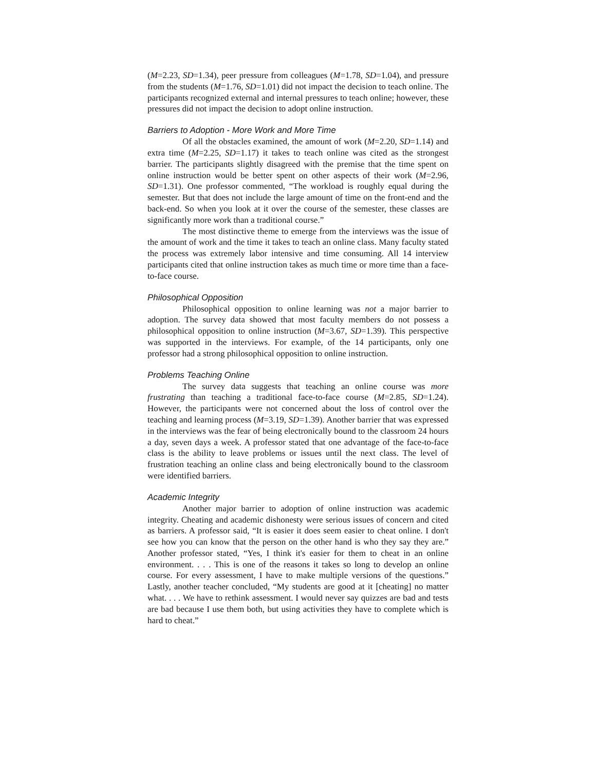(M=2.23, SD=1.34), peer pressure from colleagues (M=1.78, SD=1.04), and pressure from the students (M=1.76, SD=1.01) did not impact the decision to teach online. The participants recognized external and internal pressures to teach online; however, these pressures did not impact the decision to adopt online instruction.
Barriers to Adoption - More Work and More Time
Of all the obstacles examined, the amount of work (M=2.20, SD=1.14) and extra time (M=2.25, SD=1.17) it takes to teach online was cited as the strongest barrier. The participants slightly disagreed with the premise that the time spent on online instruction would be better spent on other aspects of their work (M=2.96, SD=1.31). One professor commented, “The workload is roughly equal during the semester. But that does not include the large amount of time on the front-end and the back-end. So when you look at it over the course of the semester, these classes are significantly more work than a traditional course.”
The most distinctive theme to emerge from the interviews was the issue of the amount of work and the time it takes to teach an online class. Many faculty stated the process was extremely labor intensive and time consuming. All 14 interview participants cited that online instruction takes as much time or more time than a face-to-face course.
Philosophical Opposition
Philosophical opposition to online learning was not a major barrier to adoption. The survey data showed that most faculty members do not possess a philosophical opposition to online instruction (M=3.67, SD=1.39). This perspective was supported in the interviews. For example, of the 14 participants, only one professor had a strong philosophical opposition to online instruction.
Problems Teaching Online
The survey data suggests that teaching an online course was more frustrating than teaching a traditional face-to-face course (M=2.85, SD=1.24). However, the participants were not concerned about the loss of control over the teaching and learning process (M=3.19, SD=1.39). Another barrier that was expressed in the interviews was the fear of being electronically bound to the classroom 24 hours a day, seven days a week. A professor stated that one advantage of the face-to-face class is the ability to leave problems or issues until the next class. The level of frustration teaching an online class and being electronically bound to the classroom were identified barriers.
Academic Integrity
Another major barrier to adoption of online instruction was academic integrity. Cheating and academic dishonesty were serious issues of concern and cited as barriers. A professor said, “It is easier it does seem easier to cheat online. I don't see how you can know that the person on the other hand is who they say they are.” Another professor stated, “Yes, I think it's easier for them to cheat in an online environment. . . . This is one of the reasons it takes so long to develop an online course. For every assessment, I have to make multiple versions of the questions.” Lastly, another teacher concluded, “My students are good at it [cheating] no matter what. . . . We have to rethink assessment. I would never say quizzes are bad and tests are bad because I use them both, but using activities they have to complete which is hard to cheat.”